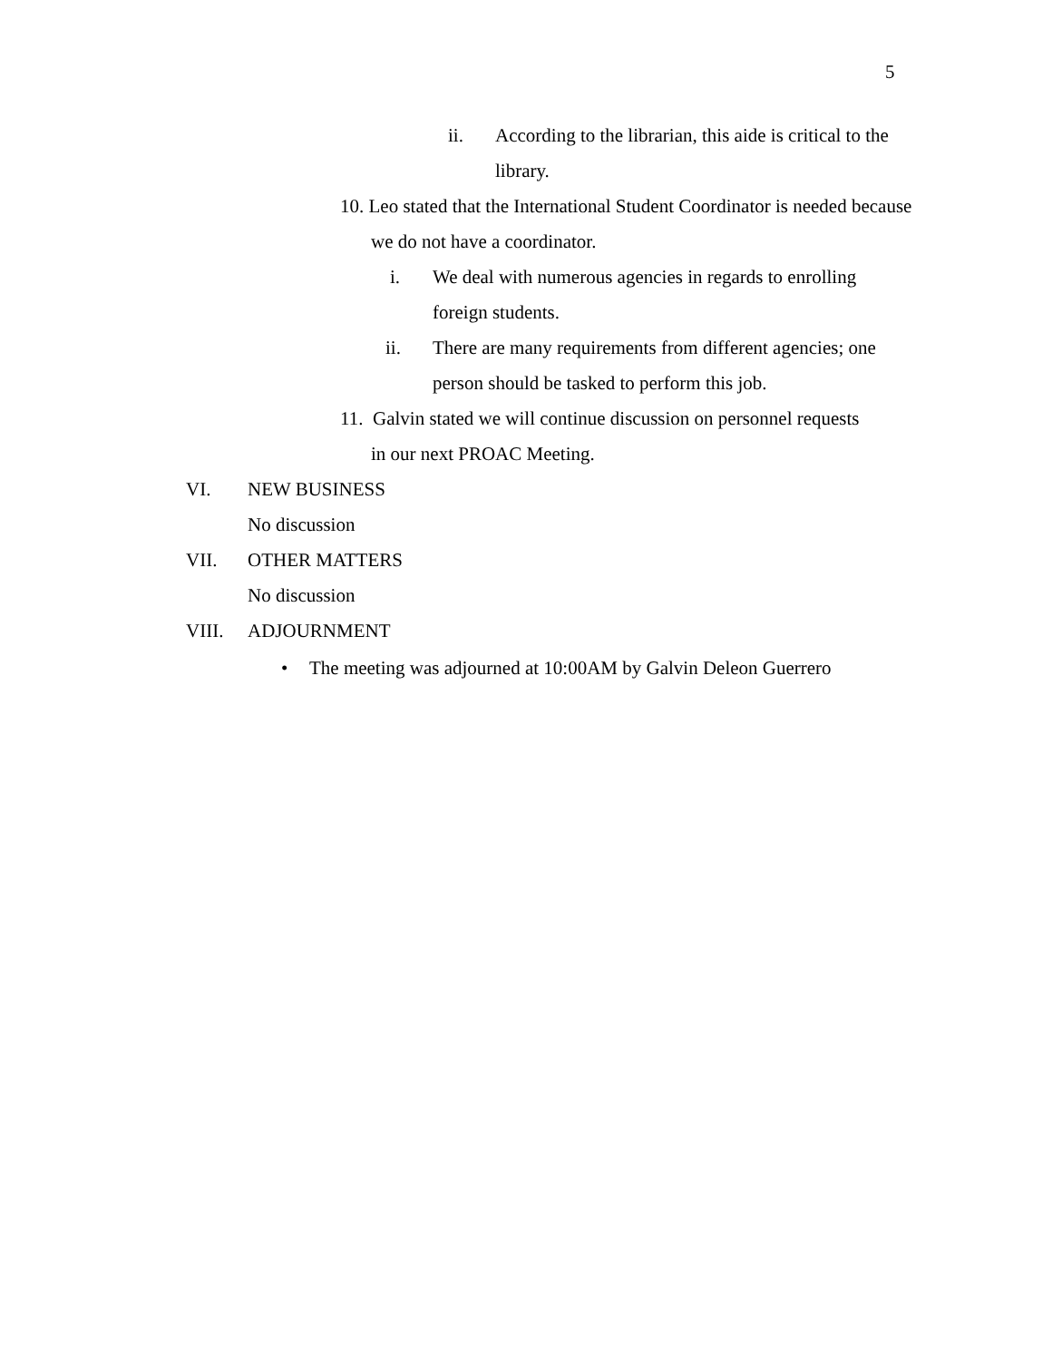5
ii. According to the librarian, this aide is critical to the library.
10. Leo stated that the International Student Coordinator is needed because we do not have a coordinator.
i. We deal with numerous agencies in regards to enrolling foreign students.
ii. There are many requirements from different agencies; one person should be tasked to perform this job.
11. Galvin stated we will continue discussion on personnel requests in our next PROAC Meeting.
VI. NEW BUSINESS
No discussion
VII. OTHER MATTERS
No discussion
VIII. ADJOURNMENT
• The meeting was adjourned at 10:00AM by Galvin Deleon Guerrero